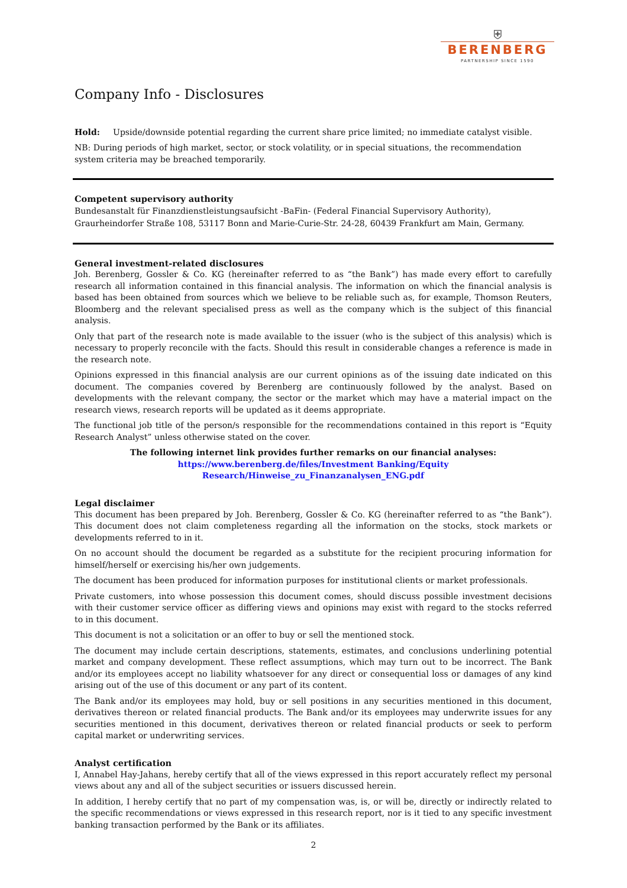⛨
BERENBERG
PARTNERSHIP SINCE 1590
Company Info - Disclosures
Hold: Upside/downside potential regarding the current share price limited; no immediate catalyst visible.
NB: During periods of high market, sector, or stock volatility, or in special situations, the recommendation system criteria may be breached temporarily.
Competent supervisory authority
Bundesanstalt für Finanzdienstleistungsaufsicht -BaFin- (Federal Financial Supervisory Authority),
Graurheindorfer Straße 108, 53117 Bonn and Marie-Curie-Str. 24-28, 60439 Frankfurt am Main, Germany.
General investment-related disclosures
Joh. Berenberg, Gossler & Co. KG (hereinafter referred to as “the Bank”) has made every effort to carefully research all information contained in this financial analysis. The information on which the financial analysis is based has been obtained from sources which we believe to be reliable such as, for example, Thomson Reuters, Bloomberg and the relevant specialised press as well as the company which is the subject of this financial analysis.
Only that part of the research note is made available to the issuer (who is the subject of this analysis) which is necessary to properly reconcile with the facts. Should this result in considerable changes a reference is made in the research note.
Opinions expressed in this financial analysis are our current opinions as of the issuing date indicated on this document. The companies covered by Berenberg are continuously followed by the analyst. Based on developments with the relevant company, the sector or the market which may have a material impact on the research views, research reports will be updated as it deems appropriate.
The functional job title of the person/s responsible for the recommendations contained in this report is “Equity Research Analyst” unless otherwise stated on the cover.
The following internet link provides further remarks on our financial analyses:
https://www.berenberg.de/files/Investment Banking/Equity Research/Hinweise_zu_Finanzanalysen_ENG.pdf
Legal disclaimer
This document has been prepared by Joh. Berenberg, Gossler & Co. KG (hereinafter referred to as “the Bank”). This document does not claim completeness regarding all the information on the stocks, stock markets or developments referred to in it.
On no account should the document be regarded as a substitute for the recipient procuring information for himself/herself or exercising his/her own judgements.
The document has been produced for information purposes for institutional clients or market professionals.
Private customers, into whose possession this document comes, should discuss possible investment decisions with their customer service officer as differing views and opinions may exist with regard to the stocks referred to in this document.
This document is not a solicitation or an offer to buy or sell the mentioned stock.
The document may include certain descriptions, statements, estimates, and conclusions underlining potential market and company development. These reflect assumptions, which may turn out to be incorrect. The Bank and/or its employees accept no liability whatsoever for any direct or consequential loss or damages of any kind arising out of the use of this document or any part of its content.
The Bank and/or its employees may hold, buy or sell positions in any securities mentioned in this document, derivatives thereon or related financial products. The Bank and/or its employees may underwrite issues for any securities mentioned in this document, derivatives thereon or related financial products or seek to perform capital market or underwriting services.
Analyst certification
I, Annabel Hay-Jahans, hereby certify that all of the views expressed in this report accurately reflect my personal views about any and all of the subject securities or issuers discussed herein.
In addition, I hereby certify that no part of my compensation was, is, or will be, directly or indirectly related to the specific recommendations or views expressed in this research report, nor is it tied to any specific investment banking transaction performed by the Bank or its affiliates.
2